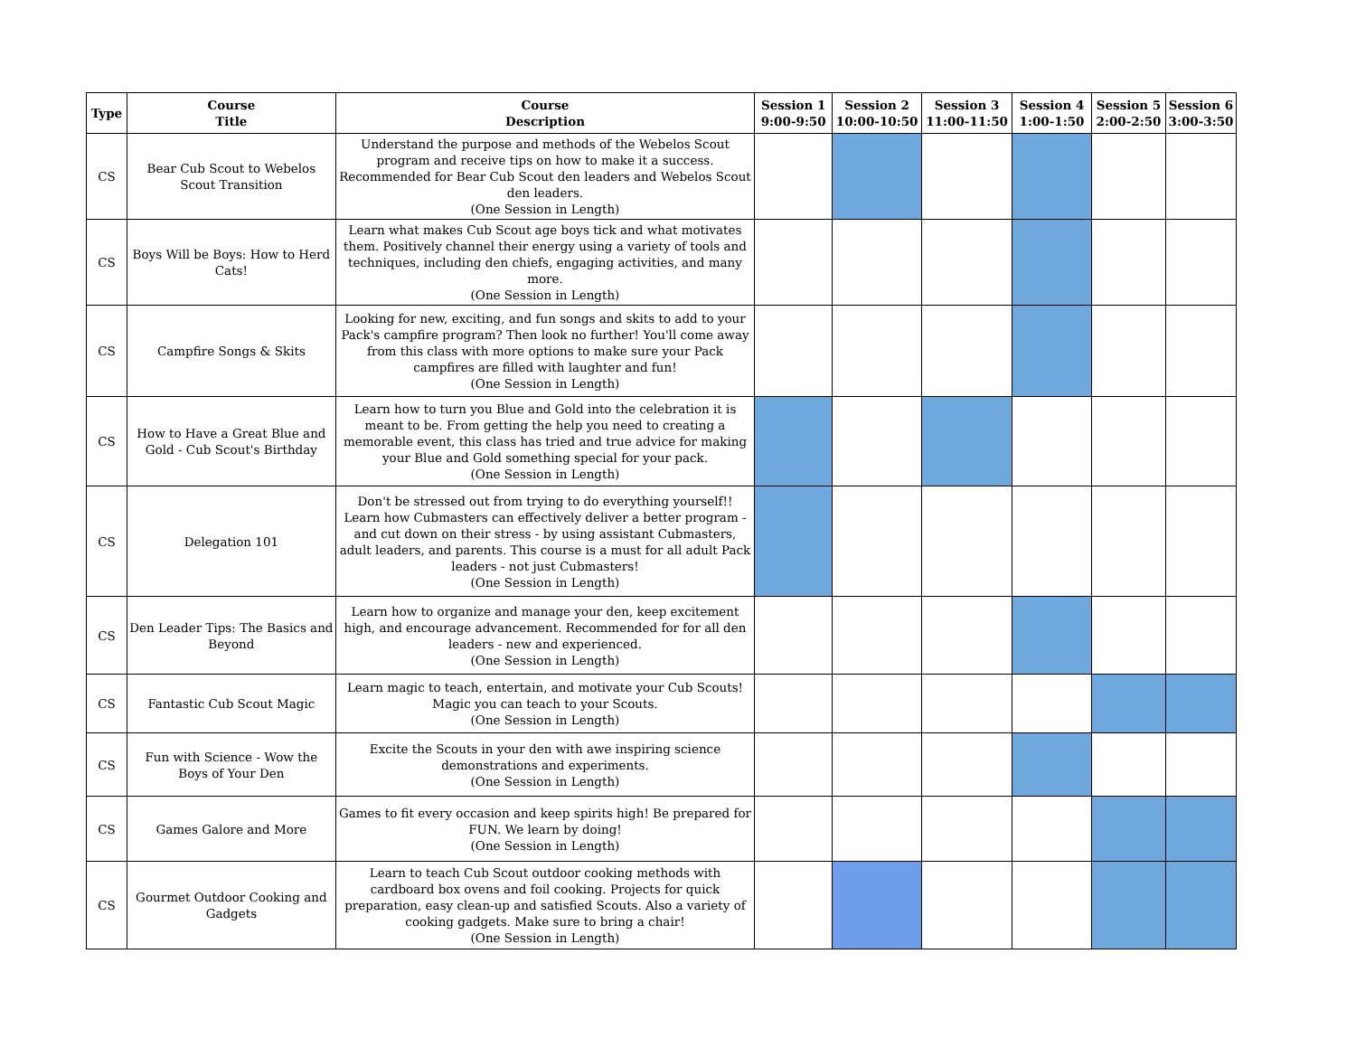| Type | Course Title | Course Description | Session 1 9:00-9:50 | Session 2 10:00-10:50 | Session 3 11:00-11:50 | Session 4 1:00-1:50 | Session 5 2:00-2:50 | Session 6 3:00-3:50 |
| --- | --- | --- | --- | --- | --- | --- | --- | --- |
| CS | Bear Cub Scout to Webelos Scout Transition | Understand the purpose and methods of the Webelos Scout program and receive tips on how to make it a success. Recommended for Bear Cub Scout den leaders and Webelos Scout den leaders. (One Session in Length) | | | | | | |
| CS | Boys Will be Boys: How to Herd Cats! | Learn what makes Cub Scout age boys tick and what motivates them. Positively channel their energy using a variety of tools and techniques, including den chiefs, engaging activities, and many more. (One Session in Length) | | | | | | |
| CS | Campfire Songs & Skits | Looking for new, exciting, and fun songs and skits to add to your Pack's campfire program? Then look no further! You'll come away from this class with more options to make sure your Pack campfires are filled with laughter and fun! (One Session in Length) | | | | | | |
| CS | How to Have a Great Blue and Gold - Cub Scout's Birthday | Learn how to turn you Blue and Gold into the celebration it is meant to be. From getting the help you need to creating a memorable event, this class has tried and true advice for making your Blue and Gold something special for your pack. (One Session in Length) | | | | | | |
| CS | Delegation 101 | Don't be stressed out from trying to do everything yourself!! Learn how Cubmasters can effectively deliver a better program - and cut down on their stress - by using assistant Cubmasters, adult leaders, and parents. This course is a must for all adult Pack leaders - not just Cubmasters! (One Session in Length) | | | | | | |
| CS | Den Leader Tips: The Basics and Beyond | Learn how to organize and manage your den, keep excitement high, and encourage advancement. Recommended for for all den leaders - new and experienced. (One Session in Length) | | | | | | |
| CS | Fantastic Cub Scout Magic | Learn magic to teach, entertain, and motivate your Cub Scouts! Magic you can teach to your Scouts. (One Session in Length) | | | | | | |
| CS | Fun with Science - Wow the Boys of Your Den | Excite the Scouts in your den with awe inspiring science demonstrations and experiments. (One Session in Length) | | | | | | |
| CS | Games Galore and More | Games to fit every occasion and keep spirits high! Be prepared for FUN. We learn by doing! (One Session in Length) | | | | | | |
| CS | Gourmet Outdoor Cooking and Gadgets | Learn to teach Cub Scout outdoor cooking methods with cardboard box ovens and foil cooking. Projects for quick preparation, easy clean-up and satisfied Scouts. Also a variety of cooking gadgets. Make sure to bring a chair! (One Session in Length) | | | | | | |